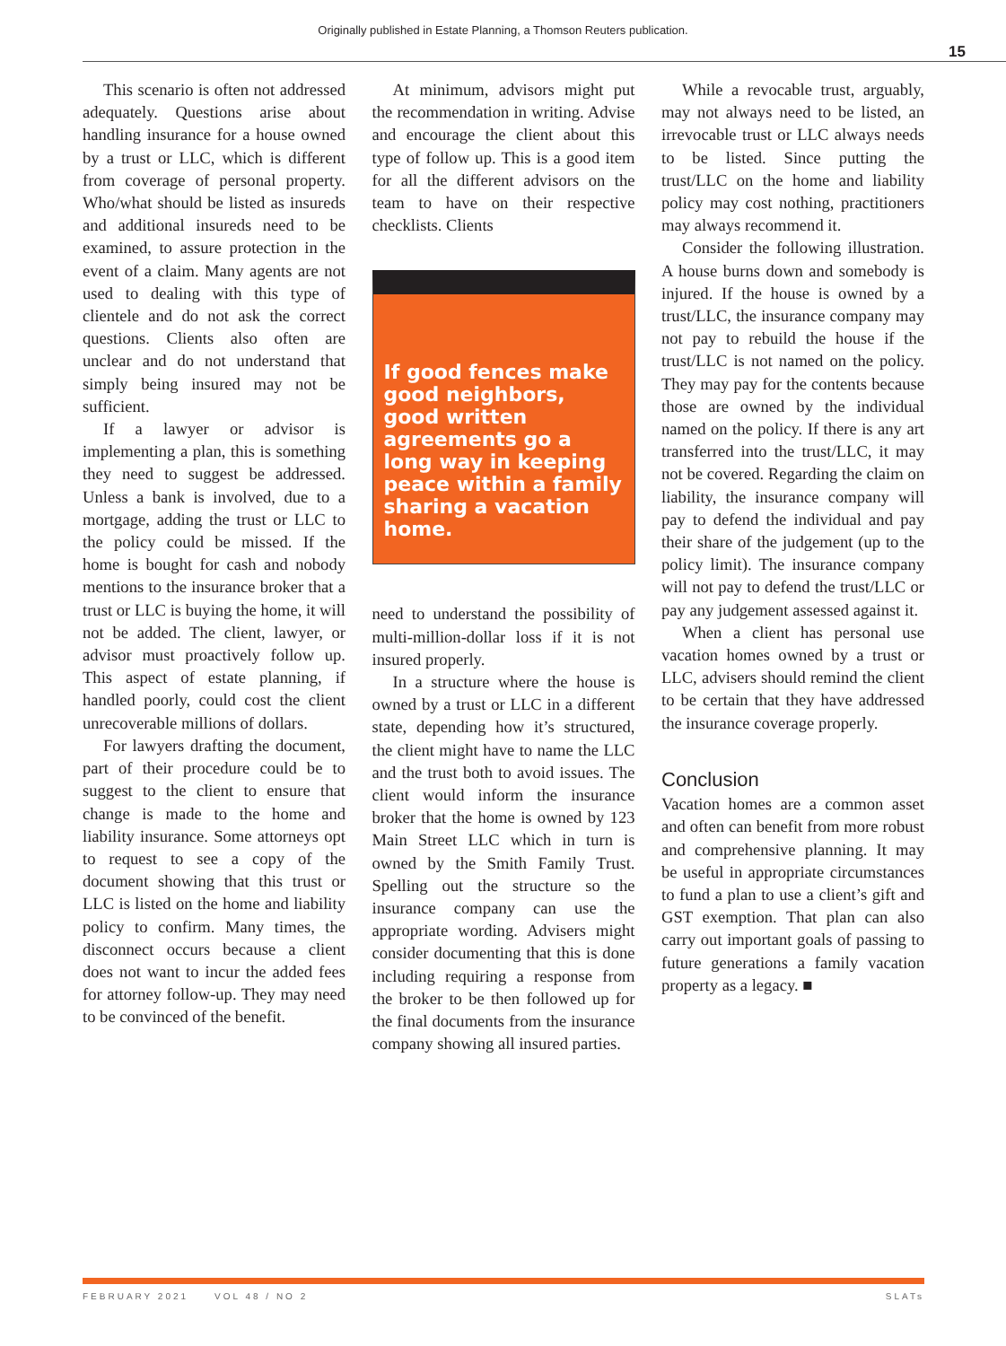Originally published in Estate Planning, a Thomson Reuters publication.
15
This scenario is often not addressed adequately. Questions arise about handling insurance for a house owned by a trust or LLC, which is different from coverage of personal property. Who/what should be listed as insureds and additional insureds need to be examined, to assure protection in the event of a claim. Many agents are not used to dealing with this type of clientele and do not ask the correct questions. Clients also often are unclear and do not understand that simply being insured may not be sufficient.
If a lawyer or advisor is implementing a plan, this is something they need to suggest be addressed. Unless a bank is involved, due to a mortgage, adding the trust or LLC to the policy could be missed. If the home is bought for cash and nobody mentions to the insurance broker that a trust or LLC is buying the home, it will not be added. The client, lawyer, or advisor must proactively follow up. This aspect of estate planning, if handled poorly, could cost the client unrecoverable millions of dollars.
For lawyers drafting the document, part of their procedure could be to suggest to the client to ensure that change is made to the home and liability insurance. Some attorneys opt to request to see a copy of the document showing that this trust or LLC is listed on the home and liability policy to confirm. Many times, the disconnect occurs because a client does not want to incur the added fees for attorney follow-up. They may need to be convinced of the benefit.
At minimum, advisors might put the recommendation in writing. Advise and encourage the client about this type of follow up. This is a good item for all the different advisors on the team to have on their respective checklists. Clients
If good fences make good neighbors, good written agreements go a long way in keeping peace within a family sharing a vacation home.
need to understand the possibility of multi-million-dollar loss if it is not insured properly.
In a structure where the house is owned by a trust or LLC in a different state, depending how it’s structured, the client might have to name the LLC and the trust both to avoid issues. The client would inform the insurance broker that the home is owned by 123 Main Street LLC which in turn is owned by the Smith Family Trust. Spelling out the structure so the insurance company can use the appropriate wording. Advisers might consider documenting that this is done including requiring a response from the broker to be then followed up for the final documents from the insurance company showing all insured parties.
While a revocable trust, arguably, may not always need to be listed, an irrevocable trust or LLC always needs to be listed. Since putting the trust/LLC on the home and liability policy may cost nothing, practitioners may always recommend it.
Consider the following illustration. A house burns down and somebody is injured. If the house is owned by a trust/LLC, the insurance company may not pay to rebuild the house if the trust/LLC is not named on the policy. They may pay for the contents because those are owned by the individual named on the policy. If there is any art transferred into the trust/LLC, it may not be covered. Regarding the claim on liability, the insurance company will pay to defend the individual and pay their share of the judgement (up to the policy limit). The insurance company will not pay to defend the trust/LLC or pay any judgement assessed against it.
When a client has personal use vacation homes owned by a trust or LLC, advisers should remind the client to be certain that they have addressed the insurance coverage properly.
Conclusion
Vacation homes are a common asset and often can benefit from more robust and comprehensive planning. It may be useful in appropriate circumstances to fund a plan to use a client’s gift and GST exemption. That plan can also carry out important goals of passing to future generations a family vacation property as a legacy. ■
FEBRUARY 2021 VOL 48 / NO 2 SLATs